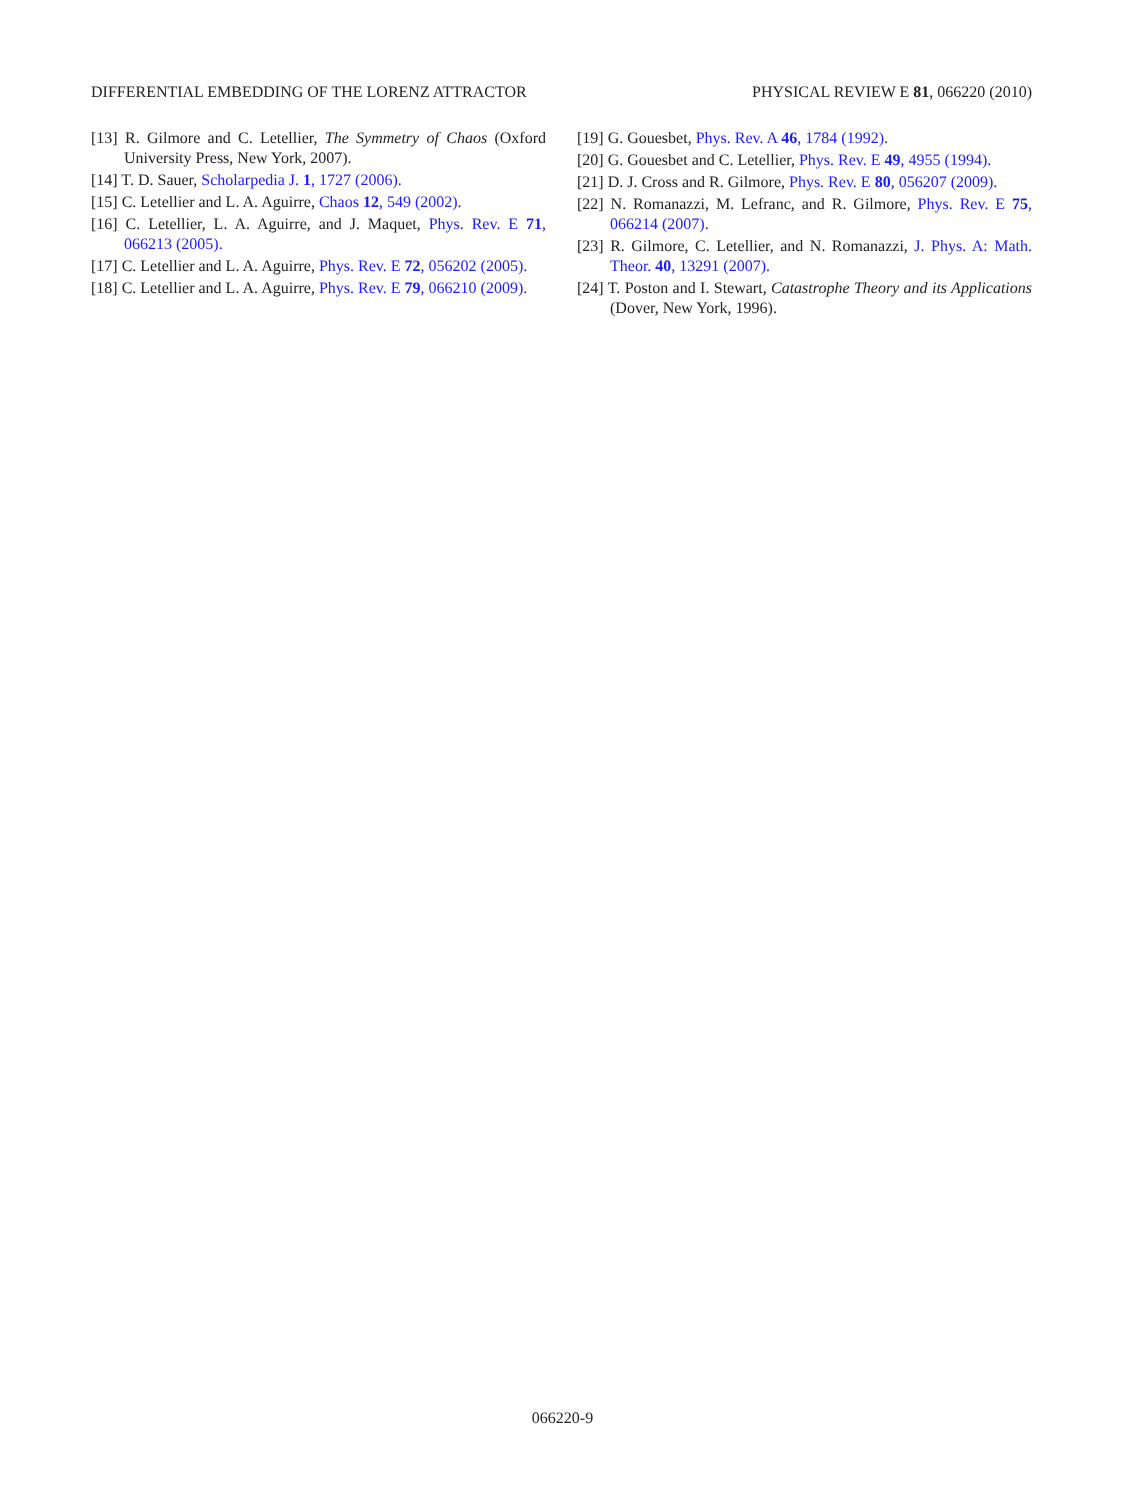DIFFERENTIAL EMBEDDING OF THE LORENZ ATTRACTOR PHYSICAL REVIEW E 81, 066220 (2010)
[13] R. Gilmore and C. Letellier, The Symmetry of Chaos (Oxford University Press, New York, 2007).
[14] T. D. Sauer, Scholarpedia J. 1, 1727 (2006).
[15] C. Letellier and L. A. Aguirre, Chaos 12, 549 (2002).
[16] C. Letellier, L. A. Aguirre, and J. Maquet, Phys. Rev. E 71, 066213 (2005).
[17] C. Letellier and L. A. Aguirre, Phys. Rev. E 72, 056202 (2005).
[18] C. Letellier and L. A. Aguirre, Phys. Rev. E 79, 066210 (2009).
[19] G. Gouesbet, Phys. Rev. A 46, 1784 (1992).
[20] G. Gouesbet and C. Letellier, Phys. Rev. E 49, 4955 (1994).
[21] D. J. Cross and R. Gilmore, Phys. Rev. E 80, 056207 (2009).
[22] N. Romanazzi, M. Lefranc, and R. Gilmore, Phys. Rev. E 75, 066214 (2007).
[23] R. Gilmore, C. Letellier, and N. Romanazzi, J. Phys. A: Math. Theor. 40, 13291 (2007).
[24] T. Poston and I. Stewart, Catastrophe Theory and its Applications (Dover, New York, 1996).
066220-9